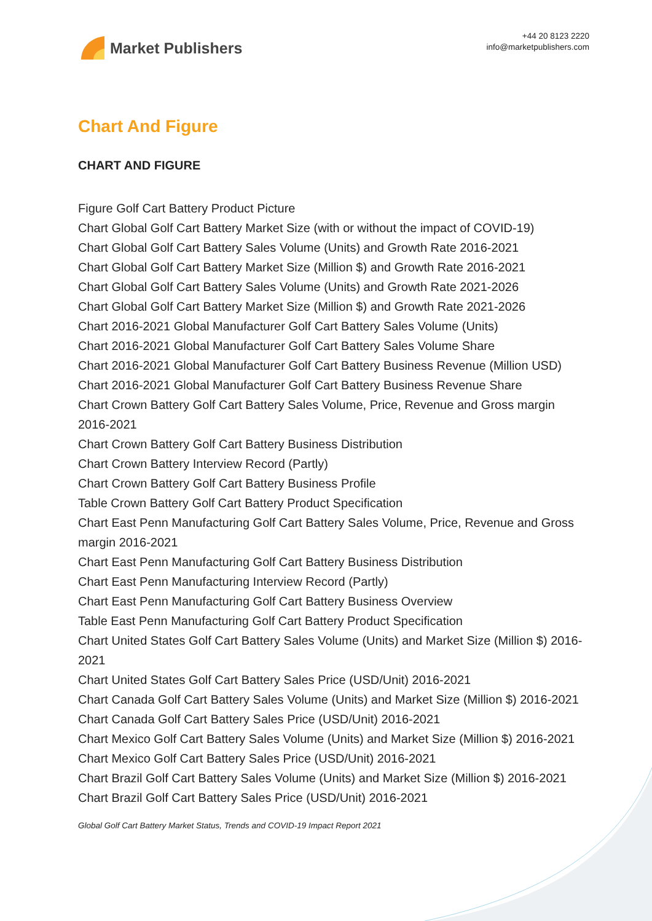Market Publishers
+44 20 8123 2220
info@marketpublishers.com
Chart And Figure
CHART AND FIGURE
Figure Golf Cart Battery Product Picture
Chart Global Golf Cart Battery Market Size (with or without the impact of COVID-19)
Chart Global Golf Cart Battery Sales Volume (Units) and Growth Rate 2016-2021
Chart Global Golf Cart Battery Market Size (Million $) and Growth Rate 2016-2021
Chart Global Golf Cart Battery Sales Volume (Units) and Growth Rate 2021-2026
Chart Global Golf Cart Battery Market Size (Million $) and Growth Rate 2021-2026
Chart 2016-2021 Global Manufacturer Golf Cart Battery Sales Volume (Units)
Chart 2016-2021 Global Manufacturer Golf Cart Battery Sales Volume Share
Chart 2016-2021 Global Manufacturer Golf Cart Battery Business Revenue (Million USD)
Chart 2016-2021 Global Manufacturer Golf Cart Battery Business Revenue Share
Chart Crown Battery Golf Cart Battery Sales Volume, Price, Revenue and Gross margin 2016-2021
Chart Crown Battery Golf Cart Battery Business Distribution
Chart Crown Battery Interview Record (Partly)
Chart Crown Battery Golf Cart Battery Business Profile
Table Crown Battery Golf Cart Battery Product Specification
Chart East Penn Manufacturing Golf Cart Battery Sales Volume, Price, Revenue and Gross margin 2016-2021
Chart East Penn Manufacturing Golf Cart Battery Business Distribution
Chart East Penn Manufacturing Interview Record (Partly)
Chart East Penn Manufacturing Golf Cart Battery Business Overview
Table East Penn Manufacturing Golf Cart Battery Product Specification
Chart United States Golf Cart Battery Sales Volume (Units) and Market Size (Million $) 2016-2021
Chart United States Golf Cart Battery Sales Price (USD/Unit) 2016-2021
Chart Canada Golf Cart Battery Sales Volume (Units) and Market Size (Million $) 2016-2021
Chart Canada Golf Cart Battery Sales Price (USD/Unit) 2016-2021
Chart Mexico Golf Cart Battery Sales Volume (Units) and Market Size (Million $) 2016-2021
Chart Mexico Golf Cart Battery Sales Price (USD/Unit) 2016-2021
Chart Brazil Golf Cart Battery Sales Volume (Units) and Market Size (Million $) 2016-2021
Chart Brazil Golf Cart Battery Sales Price (USD/Unit) 2016-2021
Global Golf Cart Battery Market Status, Trends and COVID-19 Impact Report 2021